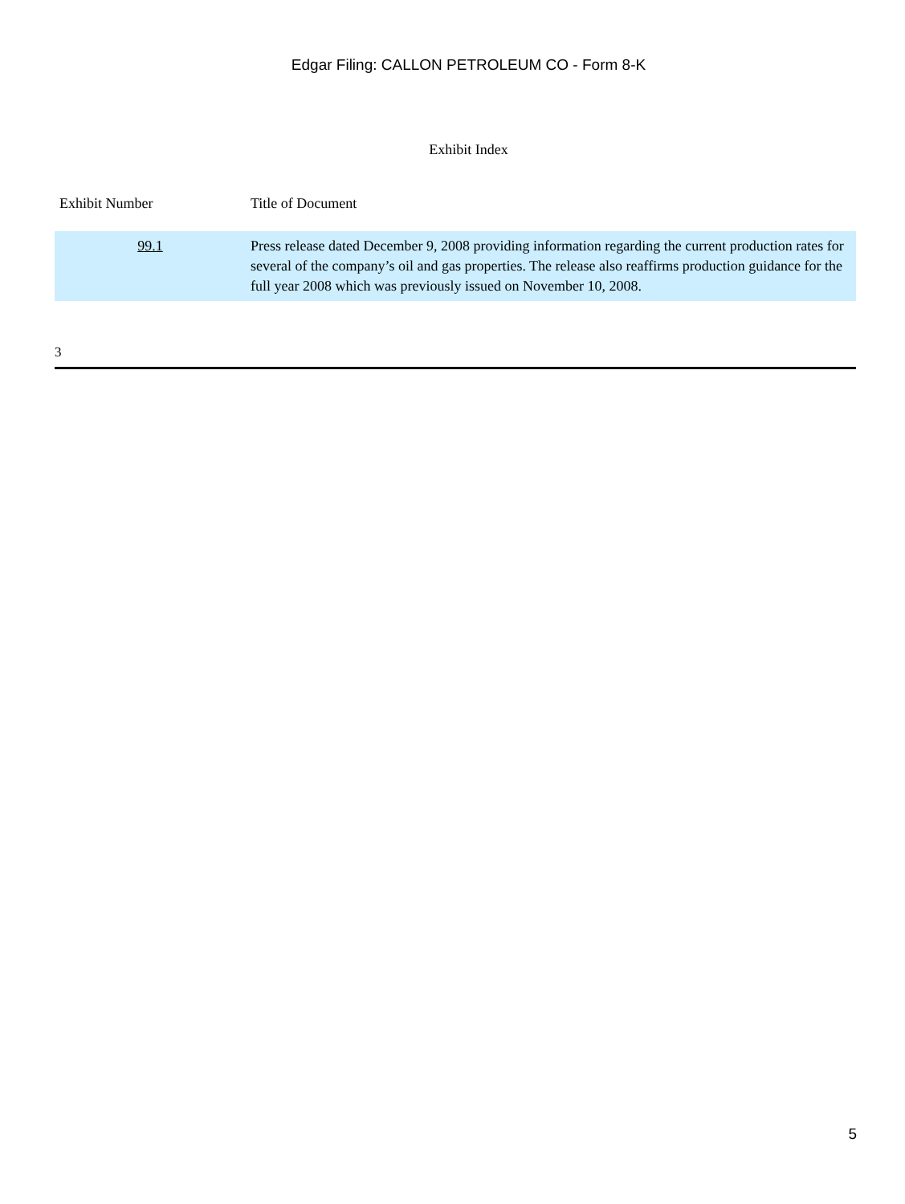Edgar Filing: CALLON PETROLEUM CO - Form 8-K
Exhibit Index
| Exhibit Number | Title of Document |
| --- | --- |
| 99.1 | Press release dated December 9, 2008 providing information regarding the current production rates for several of the company’s oil and gas properties. The release also reaffirms production guidance for the full year 2008 which was previously issued on November 10, 2008. |
3
5